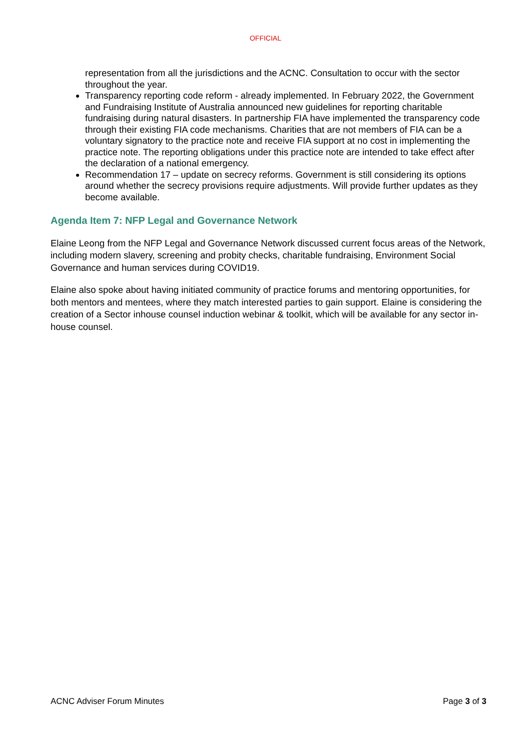OFFICIAL
representation from all the jurisdictions and the ACNC. Consultation to occur with the sector throughout the year.
Transparency reporting code reform - already implemented. In February 2022, the Government and Fundraising Institute of Australia announced new guidelines for reporting charitable fundraising during natural disasters. In partnership FIA have implemented the transparency code through their existing FIA code mechanisms. Charities that are not members of FIA can be a voluntary signatory to the practice note and receive FIA support at no cost in implementing the practice note. The reporting obligations under this practice note are intended to take effect after the declaration of a national emergency.
Recommendation 17 – update on secrecy reforms. Government is still considering its options around whether the secrecy provisions require adjustments. Will provide further updates as they become available.
Agenda Item 7: NFP Legal and Governance Network
Elaine Leong from the NFP Legal and Governance Network discussed current focus areas of the Network, including modern slavery, screening and probity checks, charitable fundraising, Environment Social Governance and human services during COVID19.
Elaine also spoke about having initiated community of practice forums and mentoring opportunities, for both mentors and mentees, where they match interested parties to gain support. Elaine is considering the creation of a Sector inhouse counsel induction webinar & toolkit, which will be available for any sector in-house counsel.
ACNC Adviser Forum Minutes Page 3 of 3